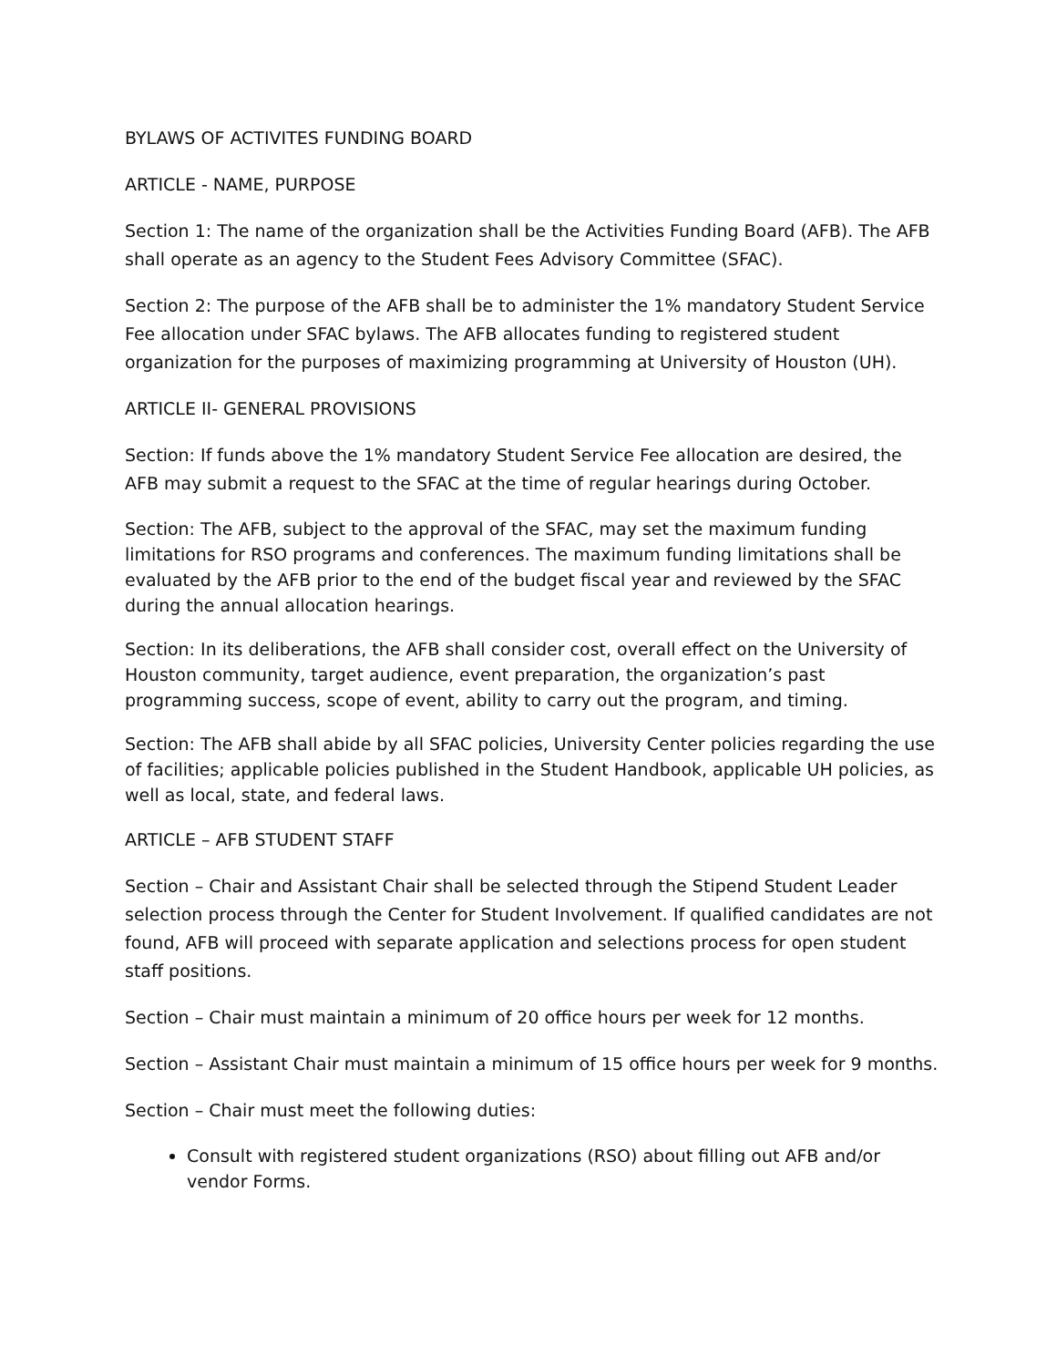BYLAWS OF ACTIVITES FUNDING BOARD
ARTICLE - NAME, PURPOSE
Section 1: The name of the organization shall be the Activities Funding Board (AFB). The AFB shall operate as an agency to the Student Fees Advisory Committee (SFAC).
Section 2: The purpose of the AFB shall be to administer the 1% mandatory Student Service Fee allocation under SFAC bylaws. The AFB allocates funding to registered student organization for the purposes of maximizing programming at University of Houston (UH).
ARTICLE II- GENERAL PROVISIONS
Section: If funds above the 1% mandatory Student Service Fee allocation are desired, the AFB may submit a request to the SFAC at the time of regular hearings during October.
Section: The AFB, subject to the approval of the SFAC, may set the maximum funding limitations for RSO programs and conferences. The maximum funding limitations shall be evaluated by the AFB prior to the end of the budget fiscal year and reviewed by the SFAC during the annual allocation hearings.
Section: In its deliberations, the AFB shall consider cost, overall effect on the University of Houston community, target audience, event preparation, the organization’s past programming success, scope of event, ability to carry out the program, and timing.
Section: The AFB shall abide by all SFAC policies, University Center policies regarding the use of facilities; applicable policies published in the Student Handbook, applicable UH policies, as well as local, state, and federal laws.
ARTICLE – AFB STUDENT STAFF
Section – Chair and Assistant Chair shall be selected through the Stipend Student Leader selection process through the Center for Student Involvement. If qualified candidates are not found, AFB will proceed with separate application and selections process for open student staff positions.
Section – Chair must maintain a minimum of 20 office hours per week for 12 months.
Section – Assistant Chair must maintain a minimum of 15 office hours per week for 9 months.
Section – Chair must meet the following duties:
Consult with registered student organizations (RSO) about filling out AFB and/or vendor Forms.